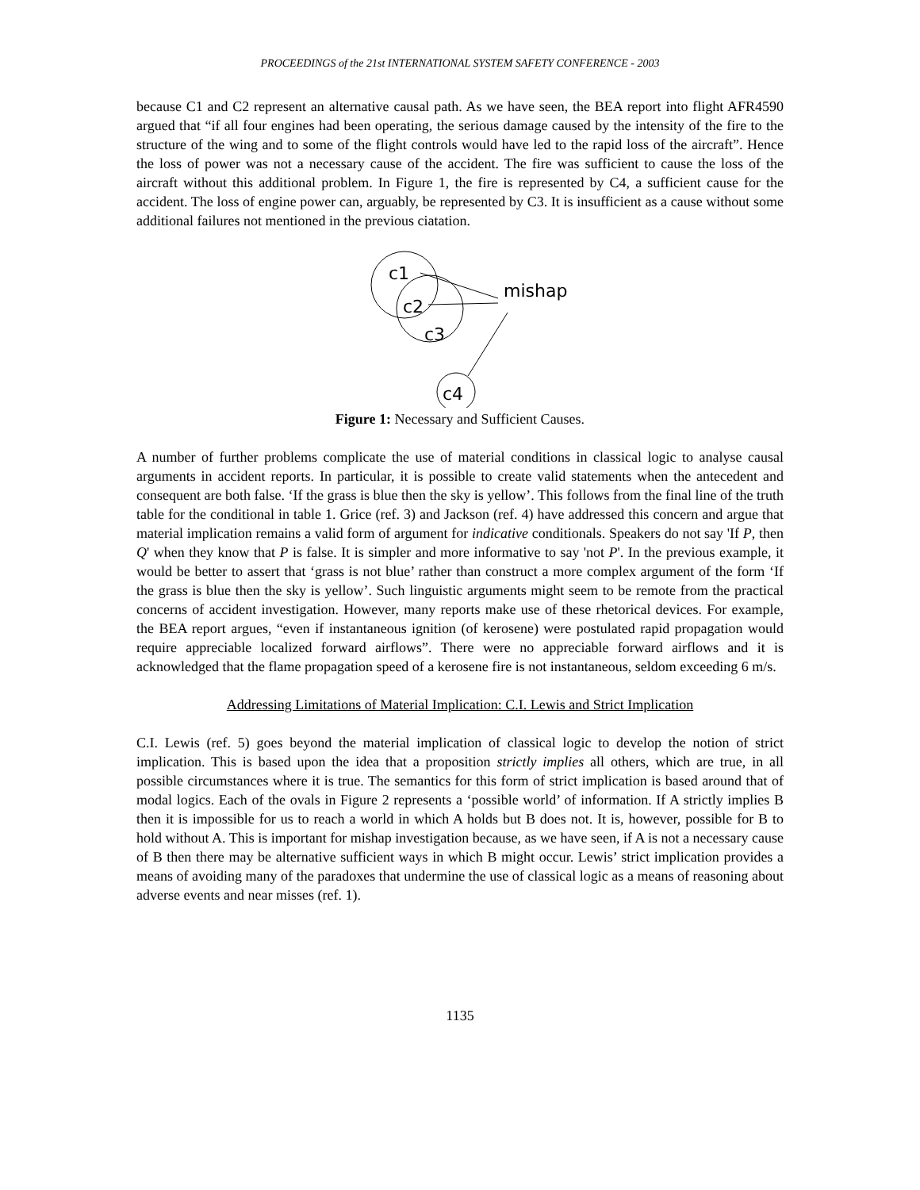PROCEEDINGS of the 21st INTERNATIONAL SYSTEM SAFETY CONFERENCE - 2003
because C1 and C2 represent an alternative causal path. As we have seen, the BEA report into flight AFR4590 argued that “if all four engines had been operating, the serious damage caused by the intensity of the fire to the structure of the wing and to some of the flight controls would have led to the rapid loss of the aircraft”. Hence the loss of power was not a necessary cause of the accident. The fire was sufficient to cause the loss of the aircraft without this additional problem. In Figure 1, the fire is represented by C4, a sufficient cause for the accident. The loss of engine power can, arguably, be represented by C3. It is insufficient as a cause without some additional failures not mentioned in the previous ciatation.
c1
c2
c3
c4
mishap
Figure 1: Necessary and Sufficient Causes.
A number of further problems complicate the use of material conditions in classical logic to analyse causal arguments in accident reports. In particular, it is possible to create valid statements when the antecedent and consequent are both false. ‘If the grass is blue then the sky is yellow’. This follows from the final line of the truth table for the conditional in table 1. Grice (ref. 3) and Jackson (ref. 4) have addressed this concern and argue that material implication remains a valid form of argument for indicative conditionals. Speakers do not say 'If P, then Q' when they know that P is false. It is simpler and more informative to say 'not P'. In the previous example, it would be better to assert that ‘grass is not blue’ rather than construct a more complex argument of the form ‘If the grass is blue then the sky is yellow’. Such linguistic arguments might seem to be remote from the practical concerns of accident investigation. However, many reports make use of these rhetorical devices. For example, the BEA report argues, “even if instantaneous ignition (of kerosene) were postulated rapid propagation would require appreciable localized forward airflows”. There were no appreciable forward airflows and it is acknowledged that the flame propagation speed of a kerosene fire is not instantaneous, seldom exceeding 6 m/s.
Addressing Limitations of Material Implication: C.I. Lewis and Strict Implication
C.I. Lewis (ref. 5) goes beyond the material implication of classical logic to develop the notion of strict implication. This is based upon the idea that a proposition strictly implies all others, which are true, in all possible circumstances where it is true. The semantics for this form of strict implication is based around that of modal logics. Each of the ovals in Figure 2 represents a ‘possible world’ of information. If A strictly implies B then it is impossible for us to reach a world in which A holds but B does not. It is, however, possible for B to hold without A. This is important for mishap investigation because, as we have seen, if A is not a necessary cause of B then there may be alternative sufficient ways in which B might occur. Lewis’ strict implication provides a means of avoiding many of the paradoxes that undermine the use of classical logic as a means of reasoning about adverse events and near misses (ref. 1).
1135